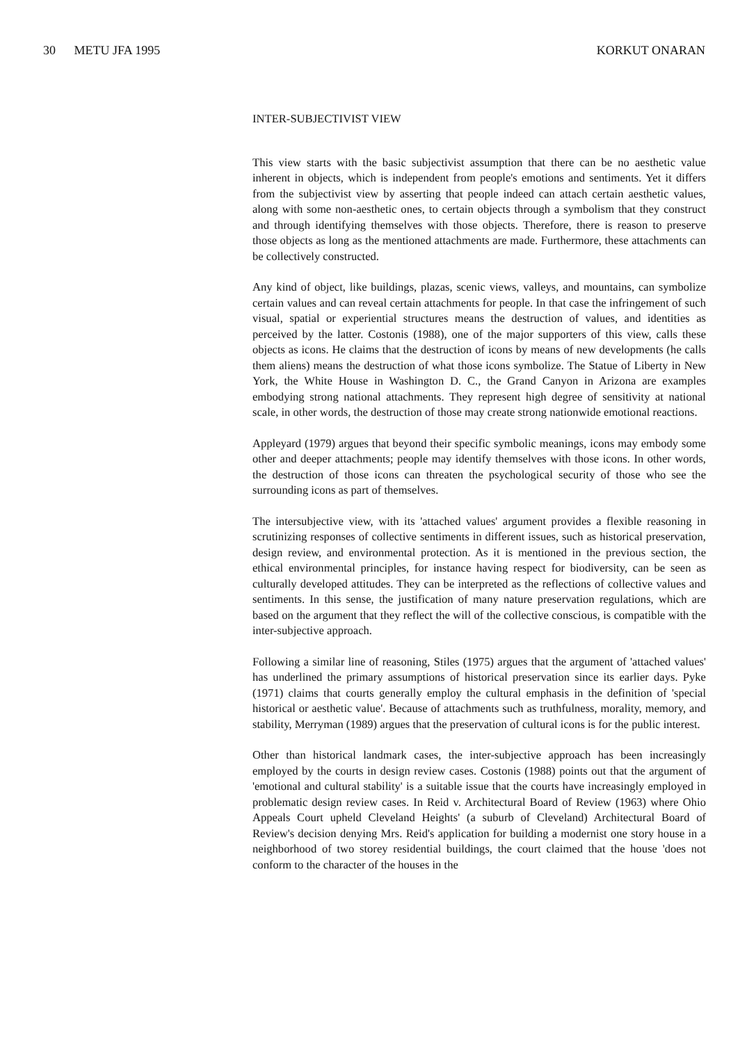30 METU JFA 1995 KORKUT ONARAN
INTER-SUBJECTIVIST VIEW
This view starts with the basic subjectivist assumption that there can be no aesthetic value inherent in objects, which is independent from people's emotions and sentiments. Yet it differs from the subjectivist view by asserting that people indeed can attach certain aesthetic values, along with some non-aesthetic ones, to certain objects through a symbolism that they construct and through identifying themselves with those objects. Therefore, there is reason to preserve those objects as long as the mentioned attachments are made. Furthermore, these attachments can be collectively constructed.
Any kind of object, like buildings, plazas, scenic views, valleys, and mountains, can symbolize certain values and can reveal certain attachments for people. In that case the infringement of such visual, spatial or experiential structures means the destruction of values, and identities as perceived by the latter. Costonis (1988), one of the major supporters of this view, calls these objects as icons. He claims that the destruction of icons by means of new developments (he calls them aliens) means the destruction of what those icons symbolize. The Statue of Liberty in New York, the White House in Washington D. C., the Grand Canyon in Arizona are examples embodying strong national attachments. They represent high degree of sensitivity at national scale, in other words, the destruction of those may create strong nationwide emotional reactions.
Appleyard (1979) argues that beyond their specific symbolic meanings, icons may embody some other and deeper attachments; people may identify themselves with those icons. In other words, the destruction of those icons can threaten the psychological security of those who see the surrounding icons as part of themselves.
The intersubjective view, with its 'attached values' argument provides a flexible reasoning in scrutinizing responses of collective sentiments in different issues, such as historical preservation, design review, and environmental protection. As it is mentioned in the previous section, the ethical environmental principles, for instance having respect for biodiversity, can be seen as culturally developed attitudes. They can be interpreted as the reflections of collective values and sentiments. In this sense, the justification of many nature preservation regulations, which are based on the argument that they reflect the will of the collective conscious, is compatible with the inter-subjective approach.
Following a similar line of reasoning, Stiles (1975) argues that the argument of 'attached values' has underlined the primary assumptions of historical preservation since its earlier days. Pyke (1971) claims that courts generally employ the cultural emphasis in the definition of 'special historical or aesthetic value'. Because of attachments such as truthfulness, morality, memory, and stability, Merryman (1989) argues that the preservation of cultural icons is for the public interest.
Other than historical landmark cases, the inter-subjective approach has been increasingly employed by the courts in design review cases. Costonis (1988) points out that the argument of 'emotional and cultural stability' is a suitable issue that the courts have increasingly employed in problematic design review cases. In Reid v. Architectural Board of Review (1963) where Ohio Appeals Court upheld Cleveland Heights' (a suburb of Cleveland) Architectural Board of Review's decision denying Mrs. Reid's application for building a modernist one story house in a neighborhood of two storey residential buildings, the court claimed that the house 'does not conform to the character of the houses in the